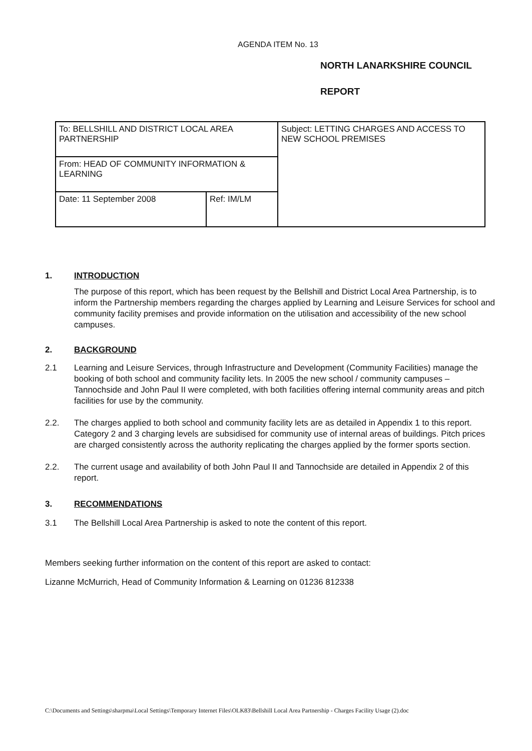AGENDA ITEM No. 13
NORTH LANARKSHIRE COUNCIL
REPORT
| To: BELLSHILL AND DISTRICT LOCAL AREA PARTNERSHIP | | Subject: LETTING CHARGES AND ACCESS TO NEW SCHOOL PREMISES |
| From: HEAD OF COMMUNITY INFORMATION & LEARNING | | |
| Date: 11 September 2008 | Ref: IM/LM | |
1. INTRODUCTION
The purpose of this report, which has been request by the Bellshill and District Local Area Partnership, is to inform the Partnership members regarding the charges applied by Learning and Leisure Services for school and community facility premises and provide information on the utilisation and accessibility of the new school campuses.
2. BACKGROUND
2.1 Learning and Leisure Services, through Infrastructure and Development (Community Facilities) manage the booking of both school and community facility lets. In 2005 the new school / community campuses – Tannochside and John Paul II were completed, with both facilities offering internal community areas and pitch facilities for use by the community.
2.2. The charges applied to both school and community facility lets are as detailed in Appendix 1 to this report. Category 2 and 3 charging levels are subsidised for community use of internal areas of buildings. Pitch prices are charged consistently across the authority replicating the charges applied by the former sports section.
2.2. The current usage and availability of both John Paul II and Tannochside are detailed in Appendix 2 of this report.
3. RECOMMENDATIONS
3.1 The Bellshill Local Area Partnership is asked to note the content of this report.
Members seeking further information on the content of this report are asked to contact:
Lizanne McMurrich, Head of Community Information & Learning on 01236 812338
C:\Documents and Settings\sharpma\Local Settings\Temporary Internet Files\OLK83\Bellshill Local Area Partnership - Charges Facility Usage (2).doc